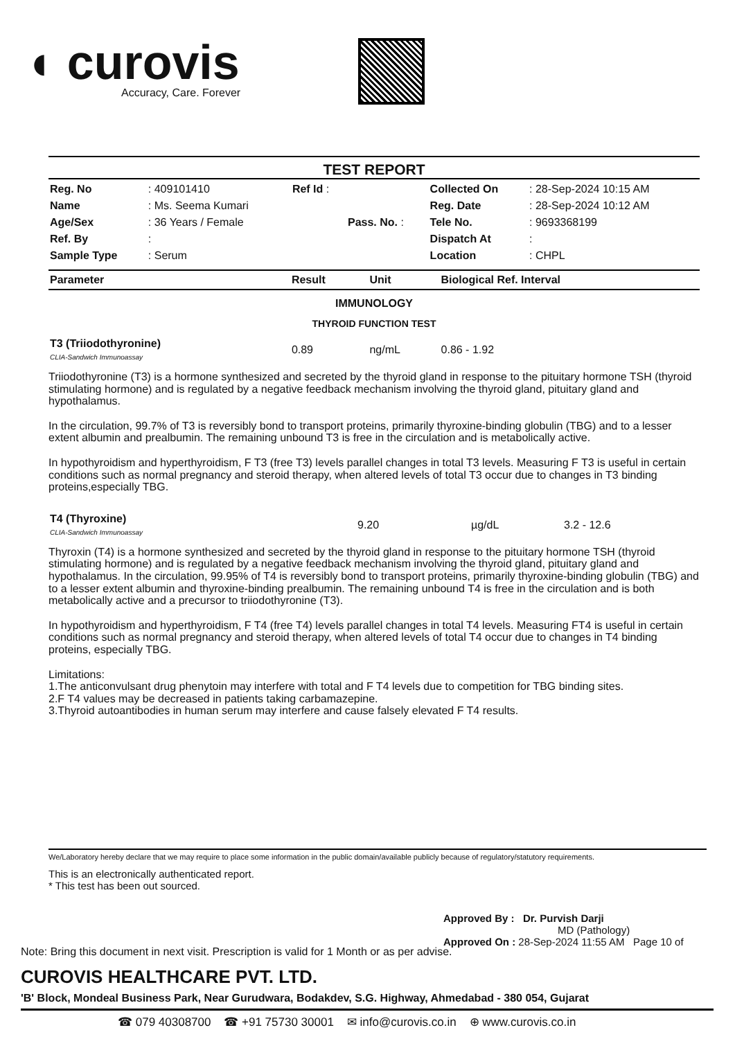◖ curovis
Accuracy, Care. Forever
TEST REPORT
| Reg. No | : 409101410 | Ref Id : | | Collected On | : 28-Sep-2024 10:15 AM |
| Name | : Ms. Seema Kumari | | | Reg. Date | : 28-Sep-2024 10:12 AM |
| Age/Sex | : 36 Years / Female | | Pass. No. : | Tele No. | : 9693368199 |
| Ref. By | : | | | Dispatch At | : |
| Sample Type | : Serum | | | Location | : CHPL |
| Parameter | Result | Unit | Biological Ref. Interval |
| --- | --- | --- | --- |
| IMMUNOLOGY | | | |
| THYROID FUNCTION TEST | | | |
| T3 (Triiodothyronine) CLIA-Sandwich Immunoassay | 0.89 | ng/mL | 0.86 - 1.92 |
Triiodothyronine (T3) is a hormone synthesized and secreted by the thyroid gland in response to the pituitary hormone TSH (thyroid stimulating hormone) and is regulated by a negative feedback mechanism involving the thyroid gland, pituitary gland and hypothalamus.
In the circulation, 99.7% of T3 is reversibly bond to transport proteins, primarily thyroxine-binding globulin (TBG) and to a lesser extent albumin and prealbumin. The remaining unbound T3 is free in the circulation and is metabolically active.
In hypothyroidism and hyperthyroidism, F T3 (free T3) levels parallel changes in total T3 levels. Measuring F T3 is useful in certain conditions such as normal pregnancy and steroid therapy, when altered levels of total T3 occur due to changes in T3 binding proteins,especially TBG.
| T4 (Thyroxine) CLIA-Sandwich Immunoassay | 9.20 | µg/dL | 3.2 - 12.6 |
Thyroxin (T4) is a hormone synthesized and secreted by the thyroid gland in response to the pituitary hormone TSH (thyroid stimulating hormone) and is regulated by a negative feedback mechanism involving the thyroid gland, pituitary gland and hypothalamus. In the circulation, 99.95% of T4 is reversibly bond to transport proteins, primarily thyroxine-binding globulin (TBG) and to a lesser extent albumin and thyroxine-binding prealbumin. The remaining unbound T4 is free in the circulation and is both metabolically active and a precursor to triiodothyronine (T3).
In hypothyroidism and hyperthyroidism, F T4 (free T4) levels parallel changes in total T4 levels. Measuring FT4 is useful in certain conditions such as normal pregnancy and steroid therapy, when altered levels of total T4 occur due to changes in T4 binding proteins, especially TBG.
Limitations:
1.The anticonvulsant drug phenytoin may interfere with total and F T4 levels due to competition for TBG binding sites.
2.F T4 values may be decreased in patients taking carbamazepine.
3.Thyroid autoantibodies in human serum may interfere and cause falsely elevated F T4 results.
We/Laboratory hereby declare that we may require to place some information in the public domain/available publicly because of regulatory/statutory requirements.
This is an electronically authenticated report.
* This test has been out sourced.
Approved By : Dr. Purvish Darji
MD (Pathology)
Approved On : 28-Sep-2024 11:55 AM Page 10 of
Note: Bring this document in next visit. Prescription is valid for 1 Month or as per advise.
CUROVIS HEALTHCARE PVT. LTD.
'B' Block, Mondeal Business Park, Near Gurudwara, Bodakdev, S.G. Highway, Ahmedabad - 380 054, Gujarat
☎ 079 40308700 ☎ +91 75730 30001 ✉ info@curovis.co.in ⊕ www.curovis.co.in